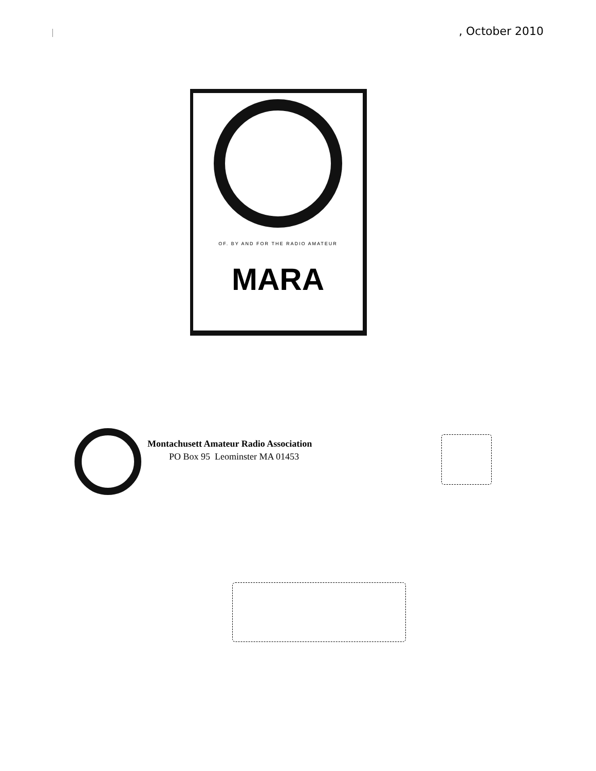, October 2010
OF. BY AND FOR THE RADIO AMATEUR
MARA
Montachusett Amateur Radio Association
PO Box 95 Leominster MA 01453